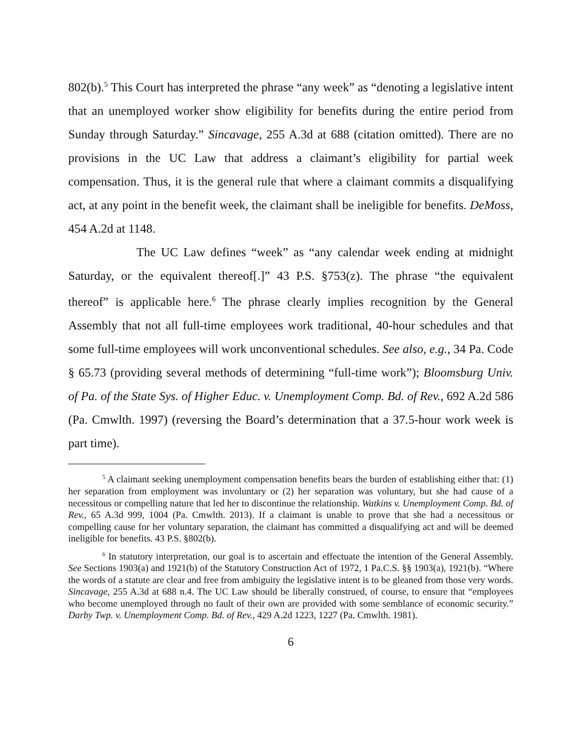802(b).<sup>5</sup> This Court has interpreted the phrase “any week” as “denoting a legislative intent that an unemployed worker show eligibility for benefits during the entire period from Sunday through Saturday.” Sincavage, 255 A.3d at 688 (citation omitted). There are no provisions in the UC Law that address a claimant’s eligibility for partial week compensation. Thus, it is the general rule that where a claimant commits a disqualifying act, at any point in the benefit week, the claimant shall be ineligible for benefits. DeMoss, 454 A.2d at 1148.
The UC Law defines “week” as “any calendar week ending at midnight Saturday, or the equivalent thereof[.]” 43 P.S. §753(z). The phrase “the equivalent thereof” is applicable here.<sup>6</sup> The phrase clearly implies recognition by the General Assembly that not all full-time employees work traditional, 40-hour schedules and that some full-time employees will work unconventional schedules. See also, e.g., 34 Pa. Code § 65.73 (providing several methods of determining “full-time work”); Bloomsburg Univ. of Pa. of the State Sys. of Higher Educ. v. Unemployment Comp. Bd. of Rev., 692 A.2d 586 (Pa. Cmwlth. 1997) (reversing the Board’s determination that a 37.5-hour work week is part time).
<sup>5</sup> A claimant seeking unemployment compensation benefits bears the burden of establishing either that: (1) her separation from employment was involuntary or (2) her separation was voluntary, but she had cause of a necessitous or compelling nature that led her to discontinue the relationship. Watkins v. Unemployment Comp. Bd. of Rev., 65 A.3d 999, 1004 (Pa. Cmwlth. 2013). If a claimant is unable to prove that she had a necessitous or compelling cause for her voluntary separation, the claimant has committed a disqualifying act and will be deemed ineligible for benefits. 43 P.S. §802(b).
<sup>6</sup> In statutory interpretation, our goal is to ascertain and effectuate the intention of the General Assembly. See Sections 1903(a) and 1921(b) of the Statutory Construction Act of 1972, 1 Pa.C.S. §§ 1903(a), 1921(b). “Where the words of a statute are clear and free from ambiguity the legislative intent is to be gleaned from those very words. Sincavage, 255 A.3d at 688 n.4. The UC Law should be liberally construed, of course, to ensure that “employees who become unemployed through no fault of their own are provided with some semblance of economic security.” Darby Twp. v. Unemployment Comp. Bd. of Rev., 429 A.2d 1223, 1227 (Pa. Cmwlth. 1981).
6